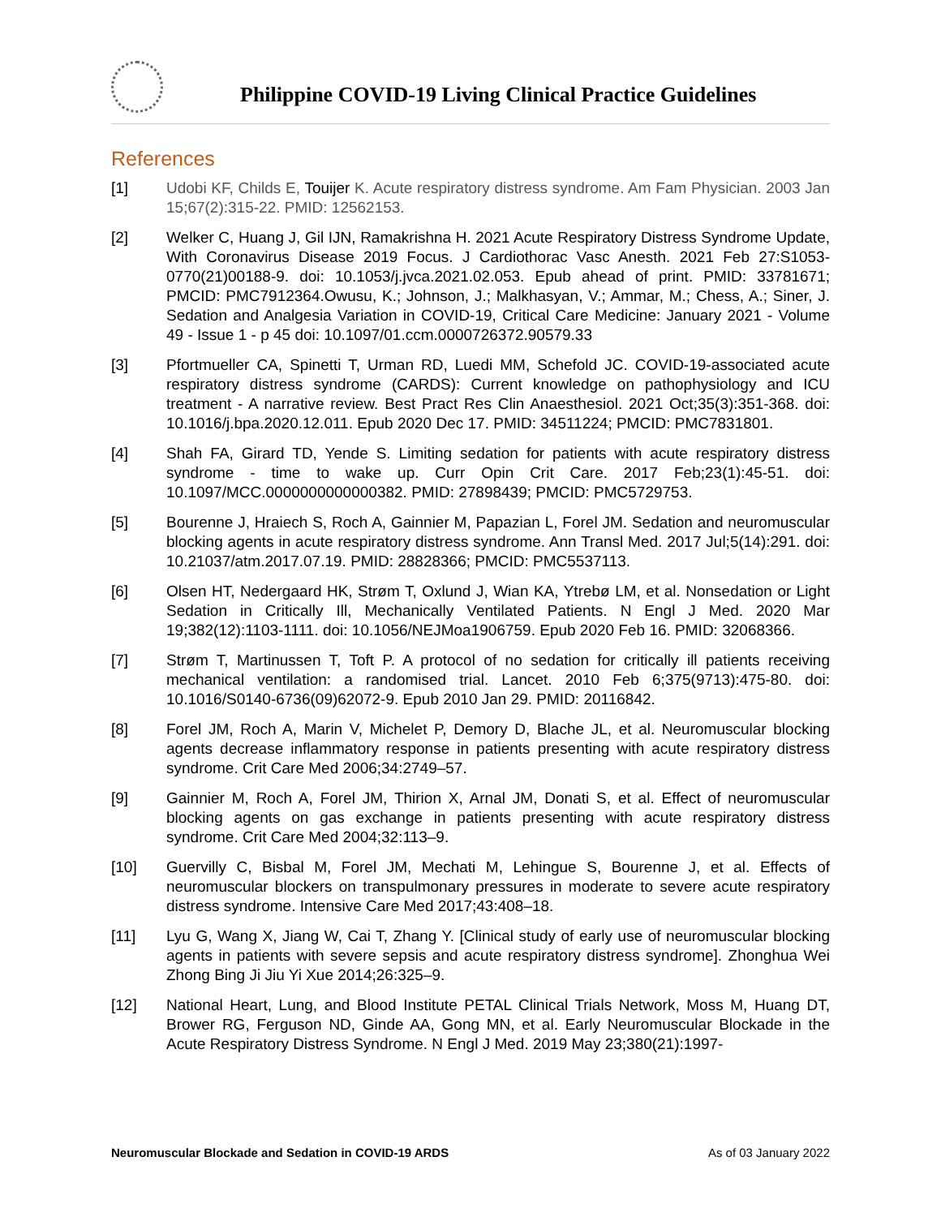Philippine COVID-19 Living Clinical Practice Guidelines
References
[1] Udobi KF, Childs E, Touijer K. Acute respiratory distress syndrome. Am Fam Physician. 2003 Jan 15;67(2):315-22. PMID: 12562153.
[2] Welker C, Huang J, Gil IJN, Ramakrishna H. 2021 Acute Respiratory Distress Syndrome Update, With Coronavirus Disease 2019 Focus. J Cardiothorac Vasc Anesth. 2021 Feb 27:S1053-0770(21)00188-9. doi: 10.1053/j.jvca.2021.02.053. Epub ahead of print. PMID: 33781671; PMCID: PMC7912364.Owusu, K.; Johnson, J.; Malkhasyan, V.; Ammar, M.; Chess, A.; Siner, J. Sedation and Analgesia Variation in COVID-19, Critical Care Medicine: January 2021 - Volume 49 - Issue 1 - p 45 doi: 10.1097/01.ccm.0000726372.90579.33
[3] Pfortmueller CA, Spinetti T, Urman RD, Luedi MM, Schefold JC. COVID-19-associated acute respiratory distress syndrome (CARDS): Current knowledge on pathophysiology and ICU treatment - A narrative review. Best Pract Res Clin Anaesthesiol. 2021 Oct;35(3):351-368. doi: 10.1016/j.bpa.2020.12.011. Epub 2020 Dec 17. PMID: 34511224; PMCID: PMC7831801.
[4] Shah FA, Girard TD, Yende S. Limiting sedation for patients with acute respiratory distress syndrome - time to wake up. Curr Opin Crit Care. 2017 Feb;23(1):45-51. doi: 10.1097/MCC.0000000000000382. PMID: 27898439; PMCID: PMC5729753.
[5] Bourenne J, Hraiech S, Roch A, Gainnier M, Papazian L, Forel JM. Sedation and neuromuscular blocking agents in acute respiratory distress syndrome. Ann Transl Med. 2017 Jul;5(14):291. doi: 10.21037/atm.2017.07.19. PMID: 28828366; PMCID: PMC5537113.
[6] Olsen HT, Nedergaard HK, Strøm T, Oxlund J, Wian KA, Ytrebø LM, et al. Nonsedation or Light Sedation in Critically Ill, Mechanically Ventilated Patients. N Engl J Med. 2020 Mar 19;382(12):1103-1111. doi: 10.1056/NEJMoa1906759. Epub 2020 Feb 16. PMID: 32068366.
[7] Strøm T, Martinussen T, Toft P. A protocol of no sedation for critically ill patients receiving mechanical ventilation: a randomised trial. Lancet. 2010 Feb 6;375(9713):475-80. doi: 10.1016/S0140-6736(09)62072-9. Epub 2010 Jan 29. PMID: 20116842.
[8] Forel JM, Roch A, Marin V, Michelet P, Demory D, Blache JL, et al. Neuromuscular blocking agents decrease inflammatory response in patients presenting with acute respiratory distress syndrome. Crit Care Med 2006;34:2749–57.
[9] Gainnier M, Roch A, Forel JM, Thirion X, Arnal JM, Donati S, et al. Effect of neuromuscular blocking agents on gas exchange in patients presenting with acute respiratory distress syndrome. Crit Care Med 2004;32:113–9.
[10] Guervilly C, Bisbal M, Forel JM, Mechati M, Lehingue S, Bourenne J, et al. Effects of neuromuscular blockers on transpulmonary pressures in moderate to severe acute respiratory distress syndrome. Intensive Care Med 2017;43:408–18.
[11] Lyu G, Wang X, Jiang W, Cai T, Zhang Y. [Clinical study of early use of neuromuscular blocking agents in patients with severe sepsis and acute respiratory distress syndrome]. Zhonghua Wei Zhong Bing Ji Jiu Yi Xue 2014;26:325–9.
[12] National Heart, Lung, and Blood Institute PETAL Clinical Trials Network, Moss M, Huang DT, Brower RG, Ferguson ND, Ginde AA, Gong MN, et al. Early Neuromuscular Blockade in the Acute Respiratory Distress Syndrome. N Engl J Med. 2019 May 23;380(21):1997-
Neuromuscular Blockade and Sedation in COVID-19 ARDS As of 03 January 2022